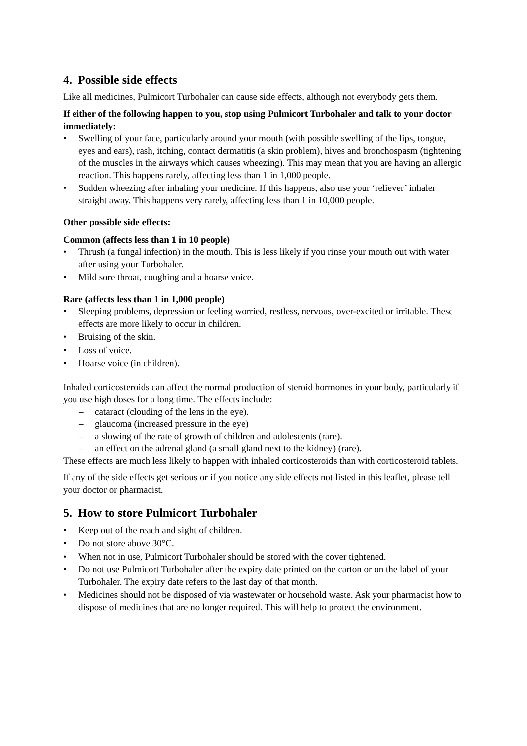4. Possible side effects
Like all medicines, Pulmicort Turbohaler can cause side effects, although not everybody gets them.
If either of the following happen to you, stop using Pulmicort Turbohaler and talk to your doctor immediately:
• Swelling of your face, particularly around your mouth (with possible swelling of the lips, tongue, eyes and ears), rash, itching, contact dermatitis (a skin problem), hives and bronchospasm (tightening of the muscles in the airways which causes wheezing). This may mean that you are having an allergic reaction. This happens rarely, affecting less than 1 in 1,000 people.
• Sudden wheezing after inhaling your medicine. If this happens, also use your ‘reliever’ inhaler straight away. This happens very rarely, affecting less than 1 in 10,000 people.
Other possible side effects:
Common (affects less than 1 in 10 people)
• Thrush (a fungal infection) in the mouth. This is less likely if you rinse your mouth out with water after using your Turbohaler.
• Mild sore throat, coughing and a hoarse voice.
Rare (affects less than 1 in 1,000 people)
• Sleeping problems, depression or feeling worried, restless, nervous, over-excited or irritable. These effects are more likely to occur in children.
• Bruising of the skin.
• Loss of voice.
• Hoarse voice (in children).
Inhaled corticosteroids can affect the normal production of steroid hormones in your body, particularly if you use high doses for a long time. The effects include:
– cataract (clouding of the lens in the eye).
– glaucoma (increased pressure in the eye)
– a slowing of the rate of growth of children and adolescents (rare).
– an effect on the adrenal gland (a small gland next to the kidney) (rare).
These effects are much less likely to happen with inhaled corticosteroids than with corticosteroid tablets.
If any of the side effects get serious or if you notice any side effects not listed in this leaflet, please tell your doctor or pharmacist.
5. How to store Pulmicort Turbohaler
• Keep out of the reach and sight of children.
• Do not store above 30°C.
• When not in use, Pulmicort Turbohaler should be stored with the cover tightened.
• Do not use Pulmicort Turbohaler after the expiry date printed on the carton or on the label of your Turbohaler. The expiry date refers to the last day of that month.
• Medicines should not be disposed of via wastewater or household waste. Ask your pharmacist how to dispose of medicines that are no longer required. This will help to protect the environment.